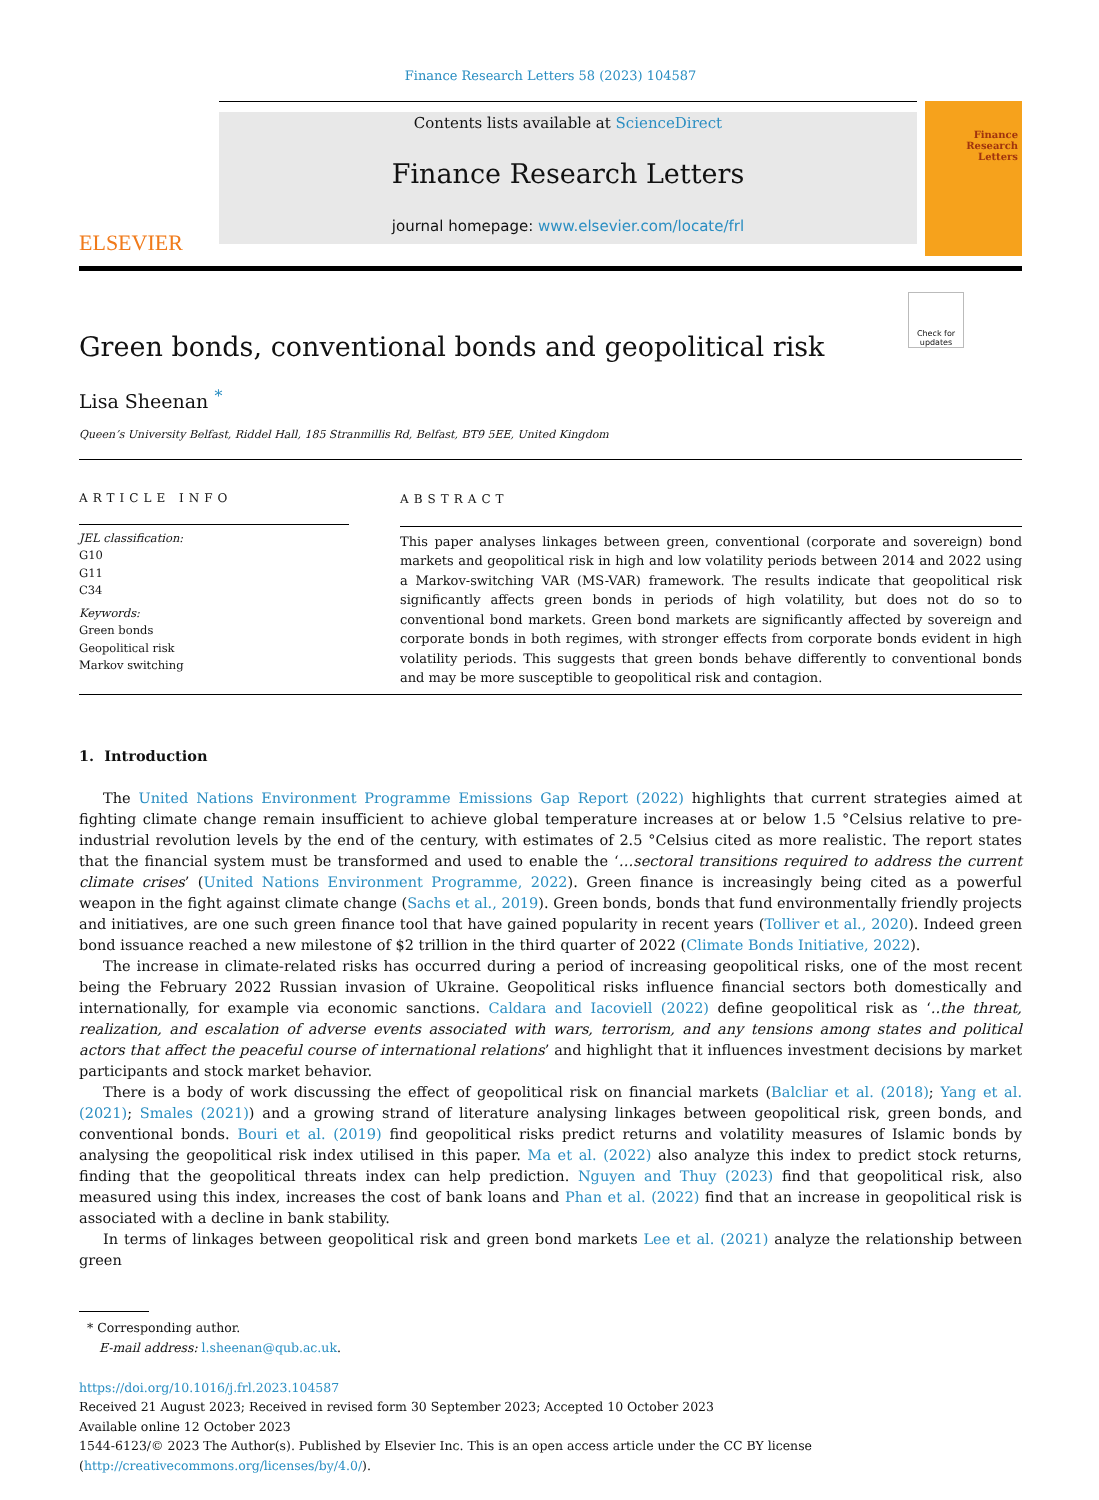Finance Research Letters 58 (2023) 104587
ELSEVIER
Contents lists available at ScienceDirect
Finance Research Letters
journal homepage: www.elsevier.com/locate/frl
Finance Research Letters
Check for updates
Green bonds, conventional bonds and geopolitical risk
Lisa Sheenan <sup>*</sup>
Queen’s University Belfast, Riddel Hall, 185 Stranmillis Rd, Belfast, BT9 5EE, United Kingdom
ARTICLE INFO
JEL classification:
G10
G11
C34
Keywords:
Green bonds
Geopolitical risk
Markov switching
ABSTRACT
This paper analyses linkages between green, conventional (corporate and sovereign) bond markets and geopolitical risk in high and low volatility periods between 2014 and 2022 using a Markov-switching VAR (MS-VAR) framework. The results indicate that geopolitical risk significantly affects green bonds in periods of high volatility, but does not do so to conventional bond markets. Green bond markets are significantly affected by sovereign and corporate bonds in both regimes, with stronger effects from corporate bonds evident in high volatility periods. This suggests that green bonds behave differently to conventional bonds and may be more susceptible to geopolitical risk and contagion.
1. Introduction
The United Nations Environment Programme Emissions Gap Report (2022) highlights that current strategies aimed at fighting climate change remain insufficient to achieve global temperature increases at or below 1.5 °Celsius relative to pre-industrial revolution levels by the end of the century, with estimates of 2.5 °Celsius cited as more realistic. The report states that the financial system must be transformed and used to enable the ‘…sectoral transitions required to address the current climate crises’ (United Nations Environment Programme, 2022). Green finance is increasingly being cited as a powerful weapon in the fight against climate change (Sachs et al., 2019). Green bonds, bonds that fund environmentally friendly projects and initiatives, are one such green finance tool that have gained popularity in recent years (Tolliver et al., 2020). Indeed green bond issuance reached a new milestone of $2 trillion in the third quarter of 2022 (Climate Bonds Initiative, 2022).
The increase in climate-related risks has occurred during a period of increasing geopolitical risks, one of the most recent being the February 2022 Russian invasion of Ukraine. Geopolitical risks influence financial sectors both domestically and internationally, for example via economic sanctions. Caldara and Iacoviell (2022) define geopolitical risk as ‘..the threat, realization, and escalation of adverse events associated with wars, terrorism, and any tensions among states and political actors that affect the peaceful course of international relations’ and highlight that it influences investment decisions by market participants and stock market behavior.
There is a body of work discussing the effect of geopolitical risk on financial markets (Balcliar et al. (2018); Yang et al. (2021); Smales (2021)) and a growing strand of literature analysing linkages between geopolitical risk, green bonds, and conventional bonds. Bouri et al. (2019) find geopolitical risks predict returns and volatility measures of Islamic bonds by analysing the geopolitical risk index utilised in this paper. Ma et al. (2022) also analyze this index to predict stock returns, finding that the geopolitical threats index can help prediction. Nguyen and Thuy (2023) find that geopolitical risk, also measured using this index, increases the cost of bank loans and Phan et al. (2022) find that an increase in geopolitical risk is associated with a decline in bank stability.
In terms of linkages between geopolitical risk and green bond markets Lee et al. (2021) analyze the relationship between green
* Corresponding author.
E-mail address: l.sheenan@qub.ac.uk.
https://doi.org/10.1016/j.frl.2023.104587
Received 21 August 2023; Received in revised form 30 September 2023; Accepted 10 October 2023
Available online 12 October 2023
1544-6123/© 2023 The Author(s). Published by Elsevier Inc. This is an open access article under the CC BY license (http://creativecommons.org/licenses/by/4.0/).